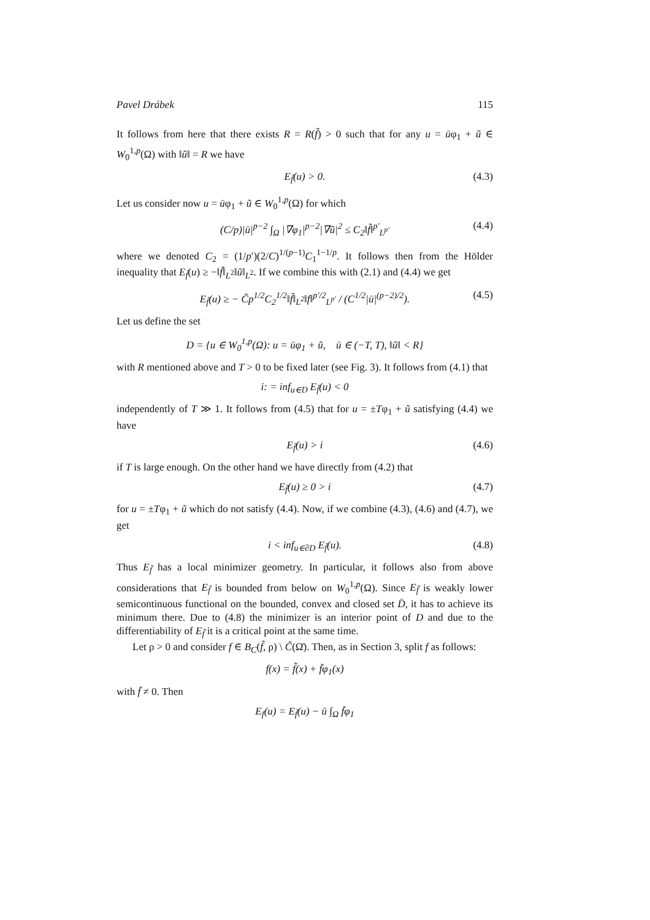Pavel Drábek 115
It follows from here that there exists R = R(f̃) > 0 such that for any u = ūφ<sub>1</sub> + ũ ∈ W<sub>0</sub><sup>1,p</sup>(Ω) with ‖ũ‖ = R we have
E<sub>f̃</sub>(u) > 0. (4.3)
Let us consider now u = ūφ<sub>1</sub> + ũ ∈ W<sub>0</sub><sup>1,p</sup>(Ω) for which
(C/p)|ū|<sup>p−2</sup> ∫<sub>Ω</sub> |∇φ<sub>1</sub>|<sup>p−2</sup>|∇ũ|<sup>2</sup> ≤ C<sub>2</sub>‖f̃‖<sup>p′</sup><sub>L<sup>p′</sup></sub> (4.4)
where we denoted C<sub>2</sub> = (1/p′)(2/C)<sup>1/(p−1)</sup>C<sub>1</sub><sup>1−1/p</sup>. It follows then from the Hölder inequality that E<sub>f̃</sub>(u) ≥ −‖f̃‖<sub>L<sup>2</sup></sub>‖ũ‖<sub>L<sup>2</sup></sub>. If we combine this with (2.1) and (4.4) we get
E<sub>f̃</sub>(u) ≥ − C̃p<sup>1/2</sup>C<sub>2</sub><sup>1/2</sup>‖f̃‖<sub>L<sup>2</sup></sub>‖f‖<sup>p′/2</sup><sub>L<sup>p′</sup></sub> / (C<sup>1/2</sup>|ū|<sup>(p−2)/2</sup>). (4.5)
Let us define the set
D = {u ∈ W<sub>0</sub><sup>1,p</sup>(Ω): u = ūφ<sub>1</sub> + ũ, ū ∈ (−T, T), ‖ũ‖ < R}
with R mentioned above and T > 0 to be fixed later (see Fig. 3). It follows from (4.1) that
i: = inf<sub>u∈D</sub> E<sub>f̃</sub>(u) < 0
independently of T ≫ 1. It follows from (4.5) that for u = ±Tφ<sub>1</sub> + ũ satisfying (4.4) we have
E<sub>f̃</sub>(u) > i (4.6)
if T is large enough. On the other hand we have directly from (4.2) that
E<sub>f̃</sub>(u) ≥ 0 > i (4.7)
for u = ±Tφ<sub>1</sub> + ũ which do not satisfy (4.4). Now, if we combine (4.3), (4.6) and (4.7), we get
i < inf<sub>u∈∂D</sub> E<sub>f̃</sub>(u). (4.8)
Thus E<sub>f̃</sub> has a local minimizer geometry. In particular, it follows also from above considerations that E<sub>f̃</sub> is bounded from below on W<sub>0</sub><sup>1,p</sup>(Ω). Since E<sub>f̃</sub> is weakly lower semicontinuous functional on the bounded, convex and closed set D̄, it has to achieve its minimum there. Due to (4.8) the minimizer is an interior point of D and due to the differentiability of E<sub>f̃</sub> it is a critical point at the same time.
Let ρ > 0 and consider f ∈ B<sub>C</sub>(f̃, ρ) \ C̃(Ω̄). Then, as in Section 3, split f as follows:
f(x) = f̃(x) + f̄φ<sub>1</sub>(x)
with f̄ ≠ 0. Then
E<sub>f</sub>(u) = E<sub>f̃</sub>(u) − ū ∫<sub>Ω</sub> f̄φ<sub>1</sub>